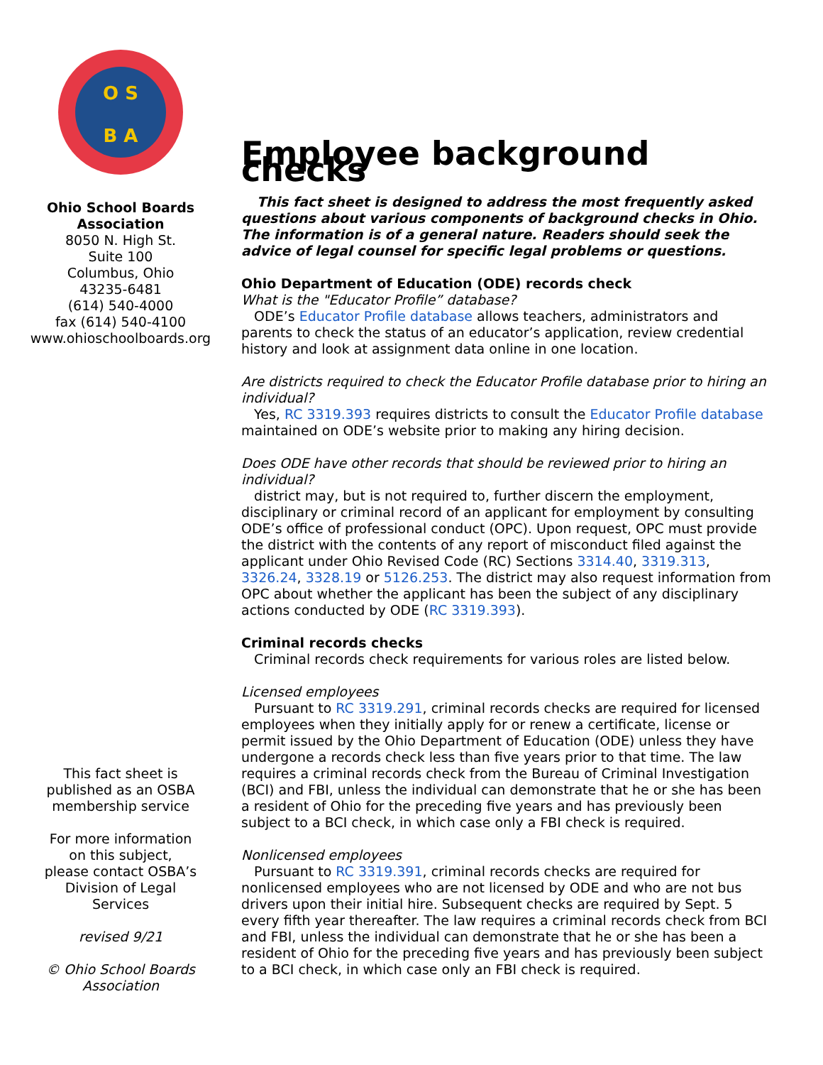O S
B A
Ohio School Boards
Association
8050 N. High St.
Suite 100
Columbus, Ohio
43235-6481
(614) 540-4000
fax (614) 540-4100
www.ohioschoolboards.org
This fact sheet is
published as an OSBA
membership service
For more information
on this subject,
please contact OSBA’s
Division of Legal
Services
revised 9/21
© Ohio School Boards
Association
Employee background checks
This fact sheet is designed to address the most frequently asked questions about various components of background checks in Ohio. The information is of a general nature. Readers should seek the advice of legal counsel for specific legal problems or questions.
Ohio Department of Education (ODE) records check
What is the "Educator Profile” database?
ODE’s Educator Profile database allows teachers, administrators and parents to check the status of an educator’s application, review credential history and look at assignment data online in one location.
Are districts required to check the Educator Profile database prior to hiring an individual?
Yes, RC 3319.393 requires districts to consult the Educator Profile database maintained on ODE’s website prior to making any hiring decision.
Does ODE have other records that should be reviewed prior to hiring an individual?
district may, but is not required to, further discern the employment, disciplinary or criminal record of an applicant for employment by consulting ODE’s office of professional conduct (OPC). Upon request, OPC must provide the district with the contents of any report of misconduct filed against the applicant under Ohio Revised Code (RC) Sections 3314.40, 3319.313, 3326.24, 3328.19 or 5126.253. The district may also request information from OPC about whether the applicant has been the subject of any disciplinary actions conducted by ODE (RC 3319.393).
Criminal records checks
Criminal records check requirements for various roles are listed below.
Licensed employees
Pursuant to RC 3319.291, criminal records checks are required for licensed employees when they initially apply for or renew a certificate, license or permit issued by the Ohio Department of Education (ODE) unless they have undergone a records check less than five years prior to that time. The law requires a criminal records check from the Bureau of Criminal Investigation (BCI) and FBI, unless the individual can demonstrate that he or she has been a resident of Ohio for the preceding five years and has previously been subject to a BCI check, in which case only a FBI check is required.
Nonlicensed employees
Pursuant to RC 3319.391, criminal records checks are required for nonlicensed employees who are not licensed by ODE and who are not bus drivers upon their initial hire. Subsequent checks are required by Sept. 5 every fifth year thereafter. The law requires a criminal records check from BCI and FBI, unless the individual can demonstrate that he or she has been a resident of Ohio for the preceding five years and has previously been subject to a BCI check, in which case only an FBI check is required.